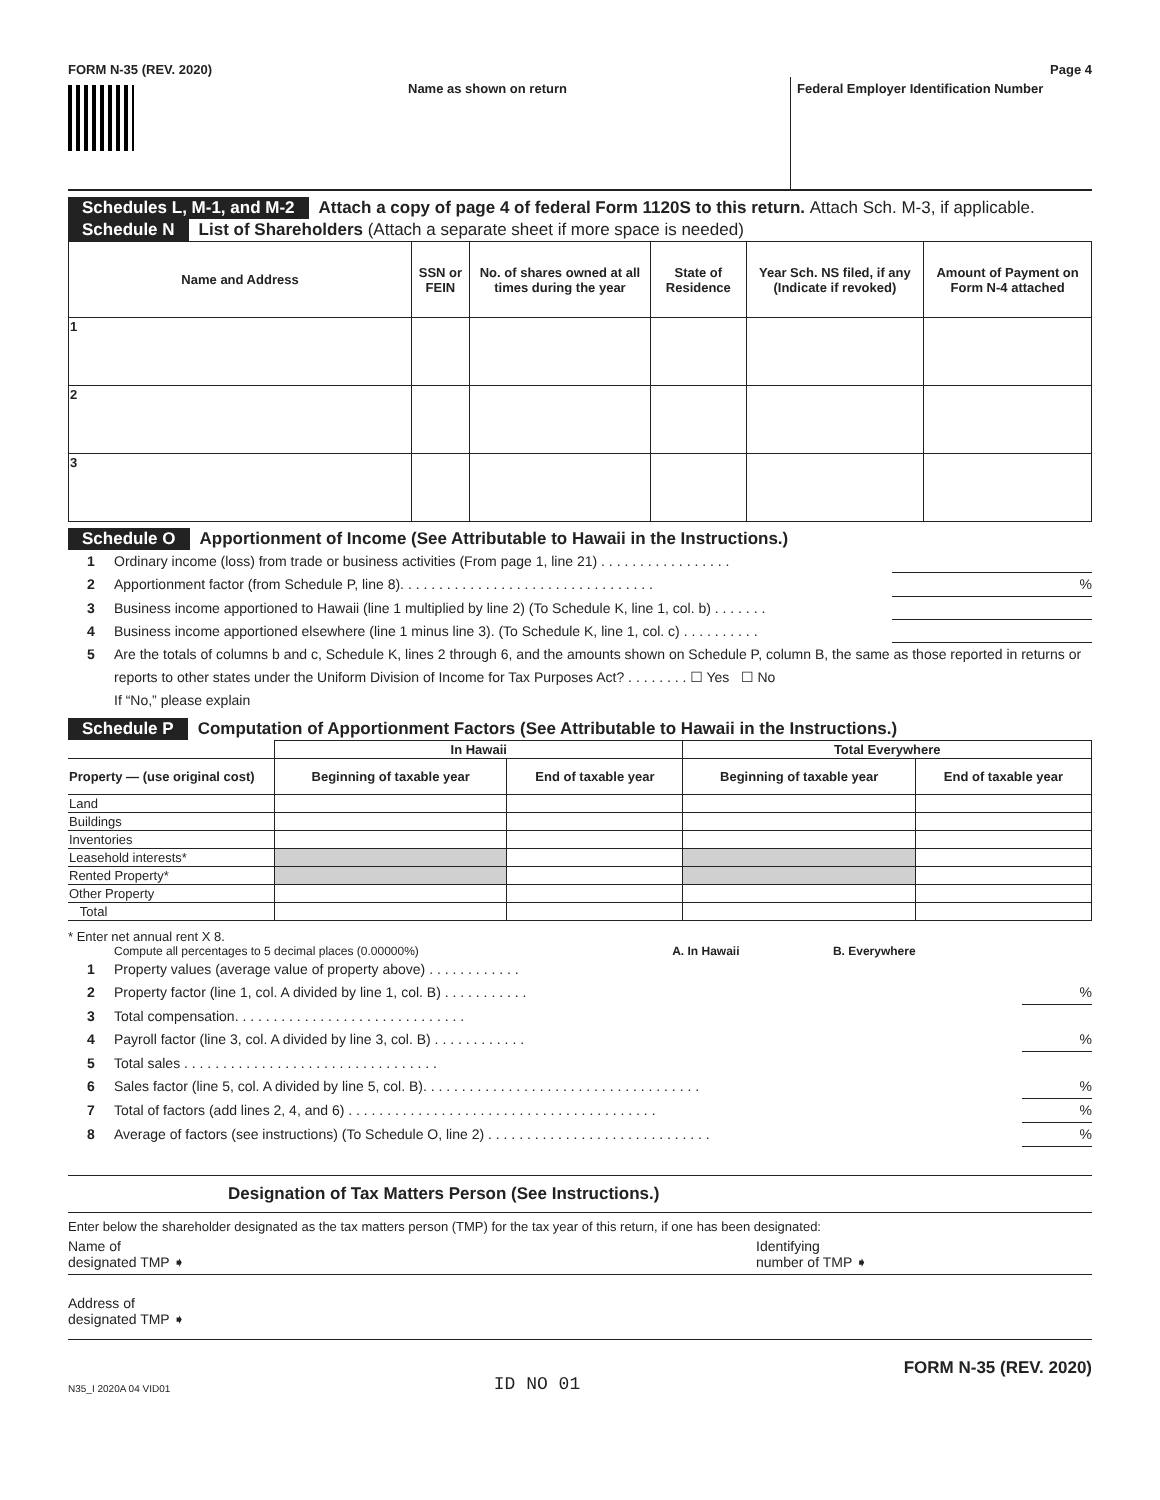FORM N-35 (REV. 2020) Page 4
Name as shown on return Federal Employer Identification Number
Schedules L, M-1, and M-2 Attach a copy of page 4 of federal Form 1120S to this return. Attach Sch. M-3, if applicable.
Schedule N List of Shareholders (Attach a separate sheet if more space is needed)
| Name and Address | SSN or FEIN | No. of shares owned at all times during the year | State of Residence | Year Sch. NS filed, if any (Indicate if revoked) | Amount of Payment on Form N-4 attached |
| --- | --- | --- | --- | --- | --- |
| 1 | | | | | |
| 2 | | | | | |
| 3 | | | | | |
Schedule O Apportionment of Income (See Attributable to Hawaii in the Instructions.)
1 Ordinary income (loss) from trade or business activities (From page 1, line 21) . . . . . . . . . . . . . . . . .
2 Apportionment factor (from Schedule P, line 8). . . . . . . . . . . . . . . . . . . . . . . . . . . . . . . . .%
3 Business income apportioned to Hawaii (line 1 multiplied by line 2) (To Schedule K, line 1, col. b) . . . . . . .
4 Business income apportioned elsewhere (line 1 minus line 3). (To Schedule K, line 1, col. c) . . . . . . . . . .
5 Are the totals of columns b and c, Schedule K, lines 2 through 6, and the amounts shown on Schedule P, column B, the same as those reported in returns or reports to other states under the Uniform Division of Income for Tax Purposes Act? . . . . . . . . ☐ Yes ☐ No
If “No,” please explain
Schedule P Computation of Apportionment Factors (See Attributable to Hawaii in the Instructions.)
| | In Hawaii | | Total Everywhere | |
| --- | --- | --- | --- | --- |
| Property — (use original cost) | Beginning of taxable year | End of taxable year | Beginning of taxable year | End of taxable year |
| Land | | | | |
| Buildings | | | | |
| Inventories | | | | |
| Leasehold interests* | | | | |
| Rented Property* | | | | |
| Other Property | | | | |
| Total | | | | |
* Enter net annual rent X 8.
Compute all percentages to 5 decimal places (0.00000%) A. In Hawaii B. Everywhere
1 Property values (average value of property above) . . . . . . . . . . . .
2 Property factor (line 1, col. A divided by line 1, col. B) . . . . . . . . . . .%
3 Total compensation. . . . . . . . . . . . . . . . . . . . . . . . . . . . . .
4 Payroll factor (line 3, col. A divided by line 3, col. B) . . . . . . . . . . . .%
5 Total sales . . . . . . . . . . . . . . . . . . . . . . . . . . . . . . . . .
6 Sales factor (line 5, col. A divided by line 5, col. B). . . . . . . . . . . . . . . . . . . . . . . . . . . . . . . . . . . .%
7 Total of factors (add lines 2, 4, and 6) . . . . . . . . . . . . . . . . . . . . . . . . . . . . . . . . . . . . . . . .%
8 Average of factors (see instructions) (To Schedule O, line 2) . . . . . . . . . . . . . . . . . . . . . . . . . . . . .%
Designation of Tax Matters Person (See Instructions.)
Enter below the shareholder designated as the tax matters person (TMP) for the tax year of this return, if one has been designated:
Name of
designated TMP ➧ Identifying
number of TMP ➧
Address of
designated TMP ➧
N35_I 2020A 04 VID01 ID NO 01 FORM N-35 (REV. 2020)